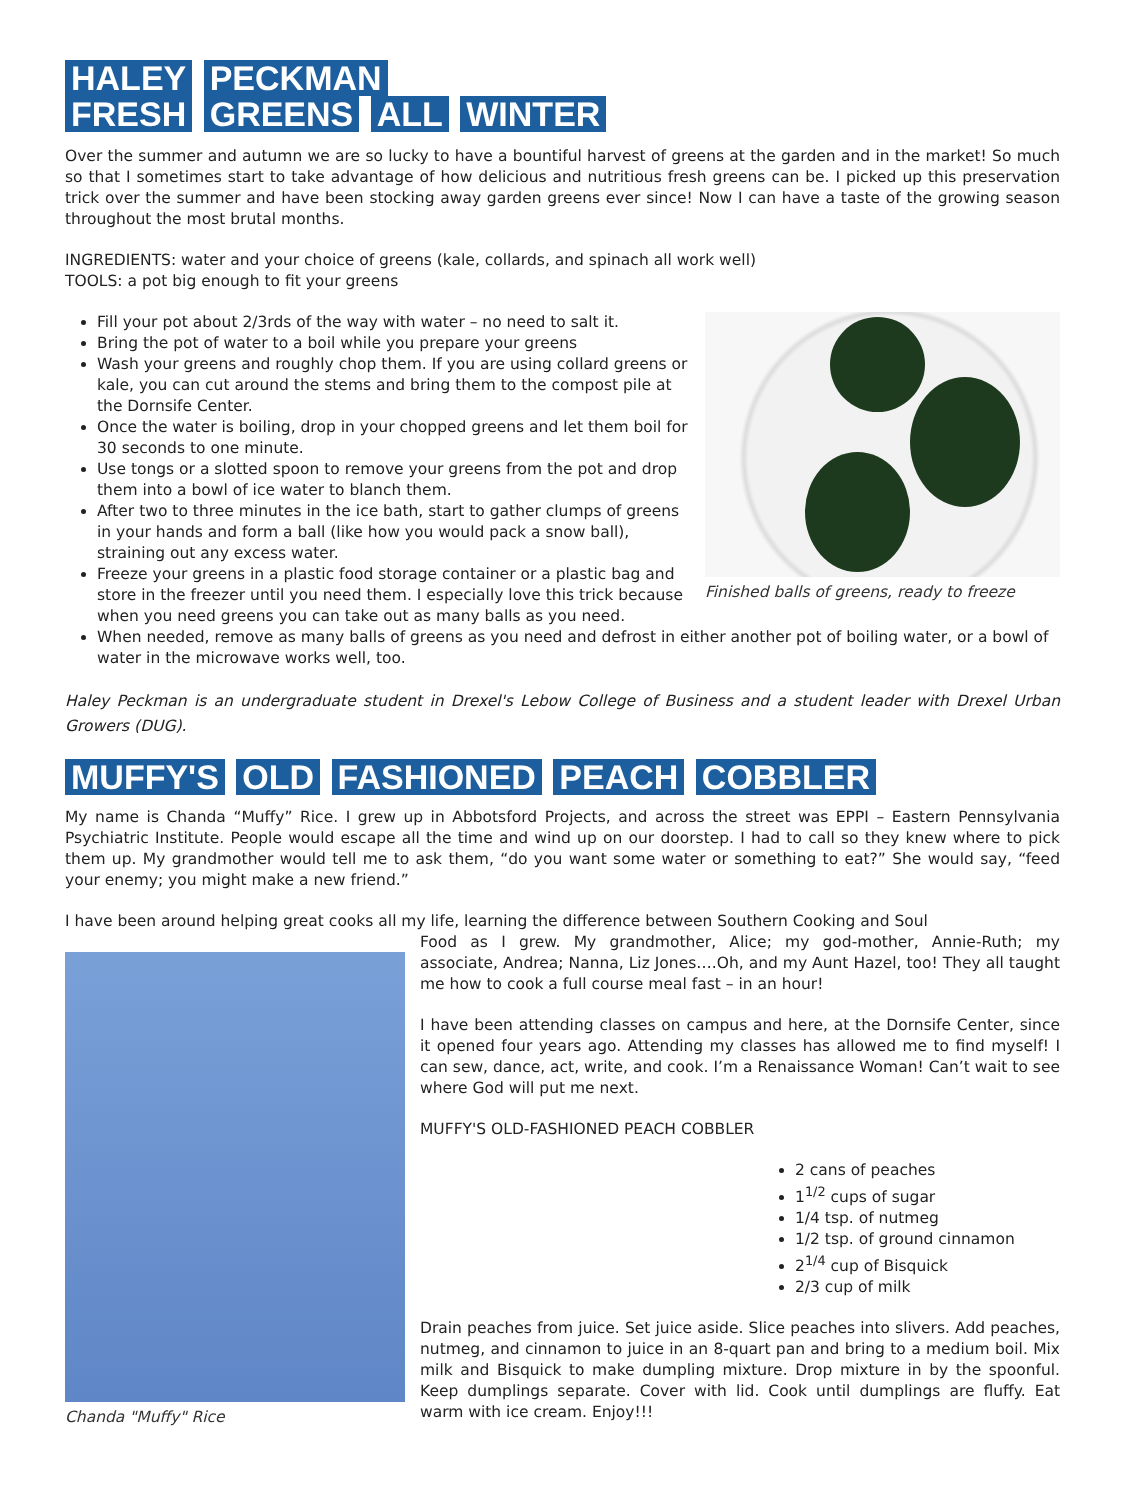HALEY PECKMAN
FRESH GREENS ALL WINTER
Over the summer and autumn we are so lucky to have a bountiful harvest of greens at the garden and in the market! So much so that I sometimes start to take advantage of how delicious and nutritious fresh greens can be. I picked up this preservation trick over the summer and have been stocking away garden greens ever since! Now I can have a taste of the growing season throughout the most brutal months.
INGREDIENTS: water and your choice of greens (kale, collards, and spinach all work well)
TOOLS: a pot big enough to fit your greens
Finished balls of greens, ready to freeze
Fill your pot about 2/3rds of the way with water – no need to salt it.
Bring the pot of water to a boil while you prepare your greens
Wash your greens and roughly chop them. If you are using collard greens or kale, you can cut around the stems and bring them to the compost pile at the Dornsife Center.
Once the water is boiling, drop in your chopped greens and let them boil for 30 seconds to one minute.
Use tongs or a slotted spoon to remove your greens from the pot and drop them into a bowl of ice water to blanch them.
After two to three minutes in the ice bath, start to gather clumps of greens in your hands and form a ball (like how you would pack a snow ball), straining out any excess water.
Freeze your greens in a plastic food storage container or a plastic bag and store in the freezer until you need them. I especially love this trick because when you need greens you can take out as many balls as you need.
When needed, remove as many balls of greens as you need and defrost in either another pot of boiling water, or a bowl of water in the microwave works well, too.
Haley Peckman is an undergraduate student in Drexel's Lebow College of Business and a student leader with Drexel Urban Growers (DUG).
MUFFY'S OLD FASHIONED PEACH COBBLER
My name is Chanda “Muffy” Rice. I grew up in Abbotsford Projects, and across the street was EPPI – Eastern Pennsylvania Psychiatric Institute. People would escape all the time and wind up on our doorstep. I had to call so they knew where to pick them up. My grandmother would tell me to ask them, “do you want some water or something to eat?” She would say, “feed your enemy; you might make a new friend.”
I have been around helping great cooks all my life, learning the difference between Southern Cooking and Soul
Chanda "Muffy" Rice
Food as I grew. My grandmother, Alice; my god-mother, Annie-Ruth; my associate, Andrea; Nanna, Liz Jones….Oh, and my Aunt Hazel, too! They all taught me how to cook a full course meal fast – in an hour!
I have been attending classes on campus and here, at the Dornsife Center, since it opened four years ago. Attending my classes has allowed me to find myself! I can sew, dance, act, write, and cook. I’m a Renaissance Woman! Can’t wait to see where God will put me next.
MUFFY'S OLD-FASHIONED PEACH COBBLER
2 cans of peaches
1<sup>1/2</sup> cups of sugar
1/4 tsp. of nutmeg
1/2 tsp. of ground cinnamon
2<sup>1/4</sup> cup of Bisquick
2/3 cup of milk
Drain peaches from juice. Set juice aside. Slice peaches into slivers. Add peaches, nutmeg, and cinnamon to juice in an 8-quart pan and bring to a medium boil. Mix milk and Bisquick to make dumpling mixture. Drop mixture in by the spoonful. Keep dumplings separate. Cover with lid. Cook until dumplings are fluffy. Eat warm with ice cream. Enjoy!!!